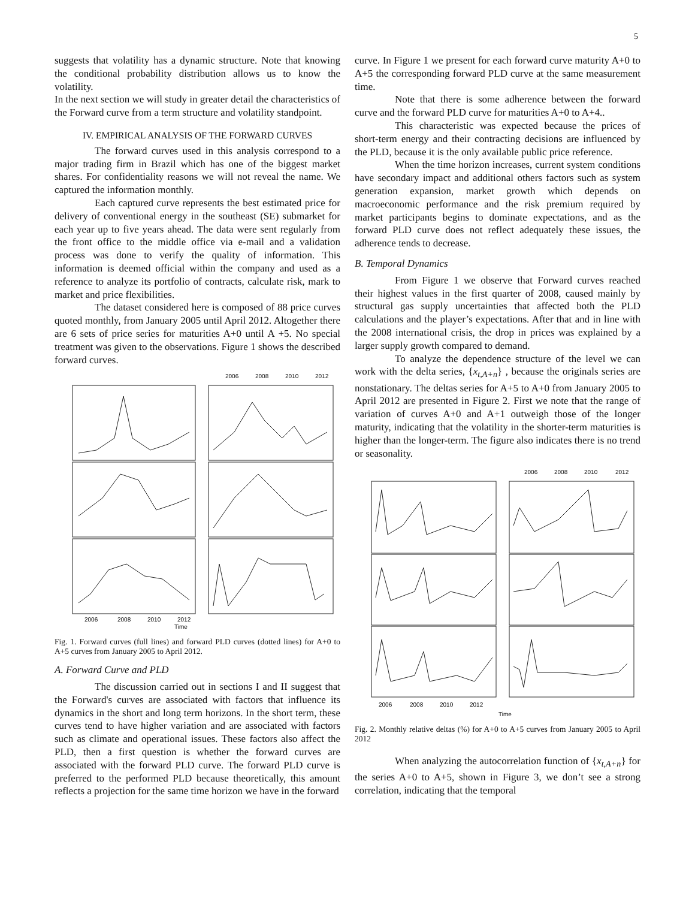5
suggests that volatility has a dynamic structure. Note that knowing the conditional probability distribution allows us to know the volatility.
In the next section we will study in greater detail the characteristics of the Forward curve from a term structure and volatility standpoint.
IV. EMPIRICAL ANALYSIS OF THE FORWARD CURVES
The forward curves used in this analysis correspond to a major trading firm in Brazil which has one of the biggest market shares. For confidentiality reasons we will not reveal the name. We captured the information monthly.
Each captured curve represents the best estimated price for delivery of conventional energy in the southeast (SE) submarket for each year up to five years ahead. The data were sent regularly from the front office to the middle office via e-mail and a validation process was done to verify the quality of information. This information is deemed official within the company and used as a reference to analyze its portfolio of contracts, calculate risk, mark to market and price flexibilities.
The dataset considered here is composed of 88 price curves quoted monthly, from January 2005 until April 2012. Altogether there are 6 sets of price series for maturities A+0 until A +5. No special treatment was given to the observations. Figure 1 shows the described forward curves.
2006
2008
2010
2012
Time
2006
2008
2010
2012
Fig. 1. Forward curves (full lines) and forward PLD curves (dotted lines) for A+0 to A+5 curves from January 2005 to April 2012.
A. Forward Curve and PLD
The discussion carried out in sections I and II suggest that the Forward's curves are associated with factors that influence its dynamics in the short and long term horizons. In the short term, these curves tend to have higher variation and are associated with factors such as climate and operational issues. These factors also affect the PLD, then a first question is whether the forward curves are associated with the forward PLD curve. The forward PLD curve is preferred to the performed PLD because theoretically, this amount reflects a projection for the same time horizon we have in the forward
curve. In Figure 1 we present for each forward curve maturity A+0 to A+5 the corresponding forward PLD curve at the same measurement time.
Note that there is some adherence between the forward curve and the forward PLD curve for maturities A+0 to A+4..
This characteristic was expected because the prices of short-term energy and their contracting decisions are influenced by the PLD, because it is the only available public price reference.
When the time horizon increases, current system conditions have secondary impact and additional others factors such as system generation expansion, market growth which depends on macroeconomic performance and the risk premium required by market participants begins to dominate expectations, and as the forward PLD curve does not reflect adequately these issues, the adherence tends to decrease.
B. Temporal Dynamics
From Figure 1 we observe that Forward curves reached their highest values in the first quarter of 2008, caused mainly by structural gas supply uncertainties that affected both the PLD calculations and the player’s expectations. After that and in line with the 2008 international crisis, the drop in prices was explained by a larger supply growth compared to demand.
To analyze the dependence structure of the level we can work with the delta series, {x<sub>t,A+n</sub>} , because the originals series are nonstationary. The deltas series for A+5 to A+0 from January 2005 to April 2012 are presented in Figure 2. First we note that the range of variation of curves A+0 and A+1 outweigh those of the longer maturity, indicating that the volatility in the shorter-term maturities is higher than the longer-term. The figure also indicates there is no trend or seasonality.
2006
2008
2010
2012
2006
2008
2010
2012
Time
Fig. 2. Monthly relative deltas (%) for A+0 to A+5 curves from January 2005 to April 2012
When analyzing the autocorrelation function of {x<sub>t,A+n</sub>} for the series A+0 to A+5, shown in Figure 3, we don’t see a strong correlation, indicating that the temporal